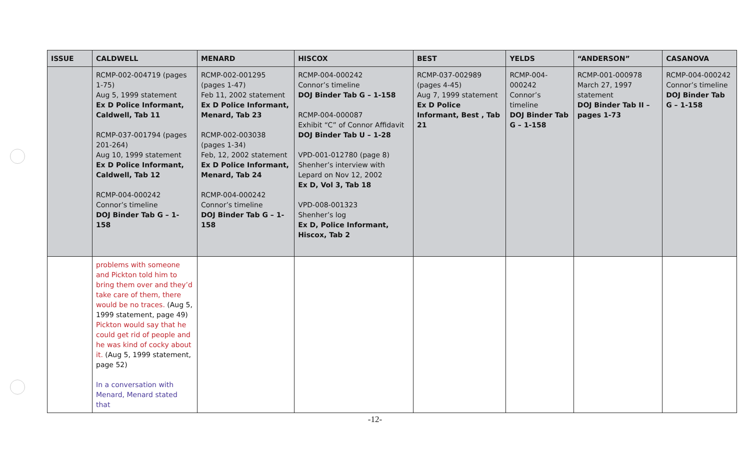| ISSUE | CALDWELL | MENARD | HISCOX | BEST | YELDS | “ANDERSON” | CASANOVA |
| --- | --- | --- | --- | --- | --- | --- | --- |
| | RCMP-002-004719 (pages 1-75) Aug 5, 1999 statement Ex D Police Informant, Caldwell, Tab 11 RCMP-037-001794 (pages 201-264) Aug 10, 1999 statement Ex D Police Informant, Caldwell, Tab 12 RCMP-004-000242 Connor’s timeline DOJ Binder Tab G – 1-158 | RCMP-002-001295 (pages 1-47) Feb 11, 2002 statement Ex D Police Informant, Menard, Tab 23 RCMP-002-003038 (pages 1-34) Feb, 12, 2002 statement Ex D Police Informant, Menard, Tab 24 RCMP-004-000242 Connor’s timeline DOJ Binder Tab G – 1-158 | RCMP-004-000242 Connor’s timeline DOJ Binder Tab G – 1-158 RCMP-004-000087 Exhibit “C” of Connor Affidavit DOJ Binder Tab U – 1-28 VPD-001-012780 (page 8) Shenher’s interview with Lepard on Nov 12, 2002 Ex D, Vol 3, Tab 18 VPD-008-001323 Shenher’s log Ex D, Police Informant, Hiscox, Tab 2 | RCMP-037-002989 (pages 4-45) Aug 7, 1999 statement Ex D Police Informant, Best , Tab 21 | RCMP-004-000242 Connor’s timeline DOJ Binder Tab G – 1-158 | RCMP-001-000978 March 27, 1997 statement DOJ Binder Tab II – pages 1-73 | RCMP-004-000242 Connor’s timeline DOJ Binder Tab G – 1-158 |
| | problems with someone and Pickton told him to bring them over and they’d take care of them, there would be no traces. (Aug 5, 1999 statement, page 49) Pickton would say that he could get rid of people and he was kind of cocky about it. (Aug 5, 1999 statement, page 52) In a conversation with Menard, Menard stated that | | | | | | |
-12-